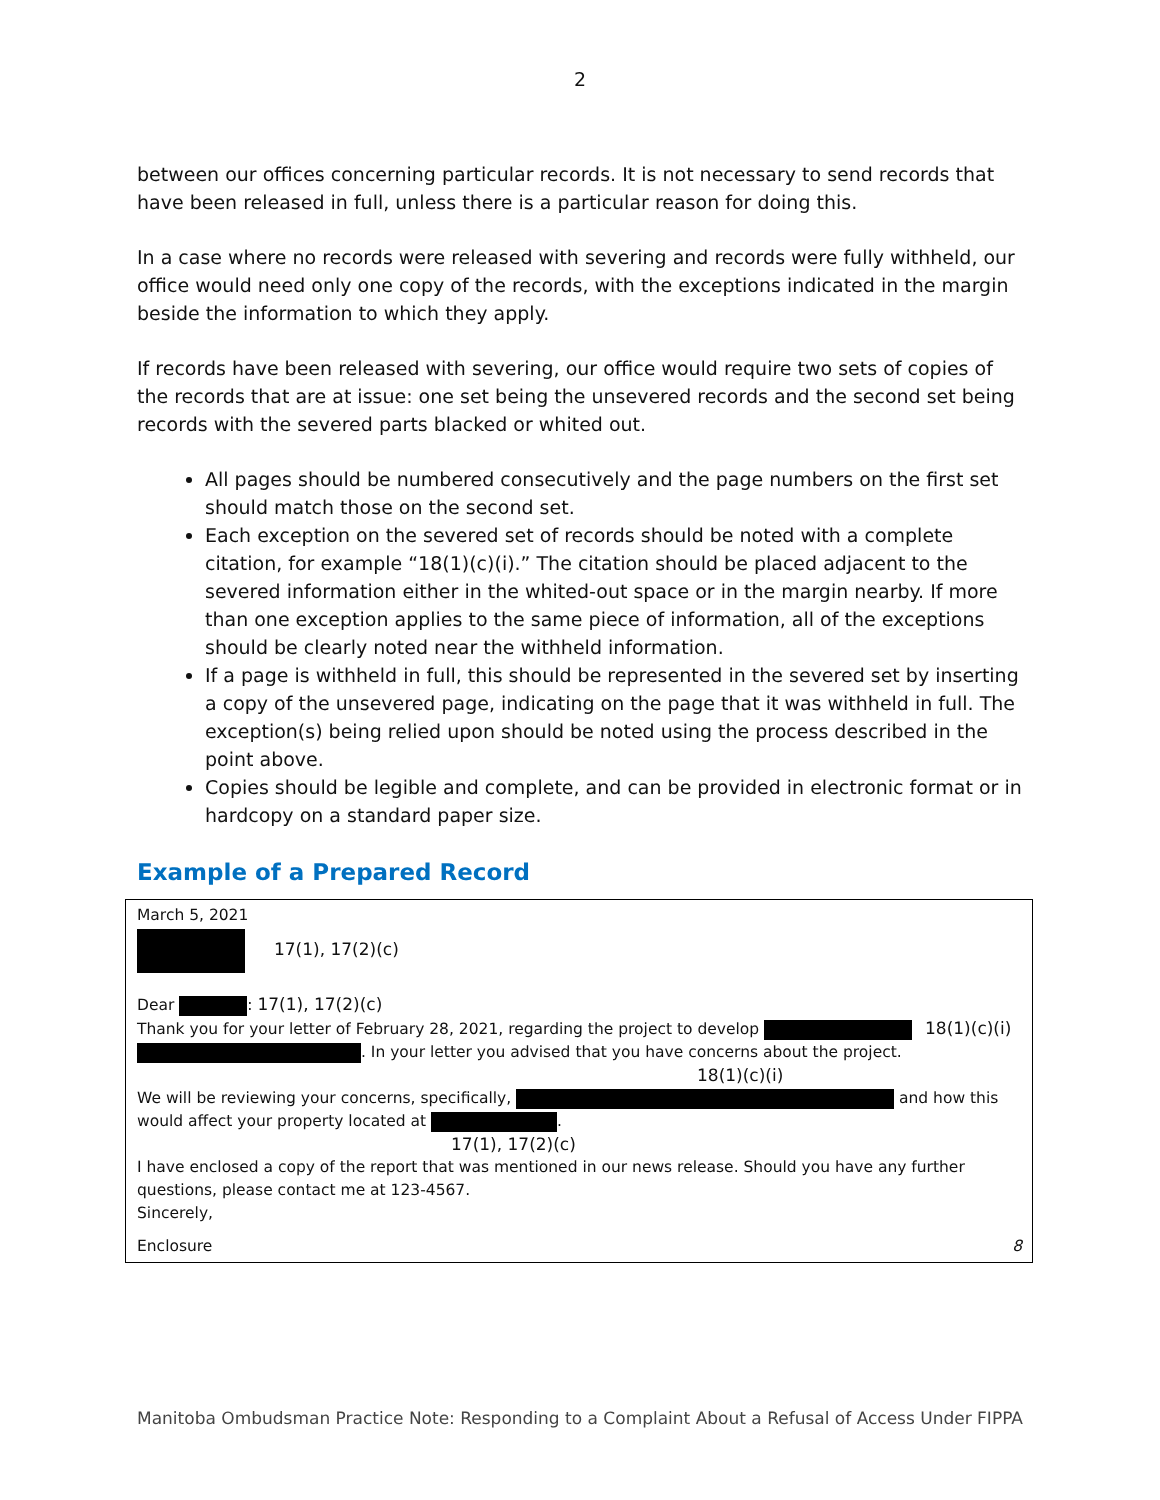2
between our offices concerning particular records. It is not necessary to send records that have been released in full, unless there is a particular reason for doing this.
In a case where no records were released with severing and records were fully withheld, our office would need only one copy of the records, with the exceptions indicated in the margin beside the information to which they apply.
If records have been released with severing, our office would require two sets of copies of the records that are at issue: one set being the unsevered records and the second set being records with the severed parts blacked or whited out.
All pages should be numbered consecutively and the page numbers on the first set should match those on the second set.
Each exception on the severed set of records should be noted with a complete citation, for example “18(1)(c)(i).” The citation should be placed adjacent to the severed information either in the whited-out space or in the margin nearby. If more than one exception applies to the same piece of information, all of the exceptions should be clearly noted near the withheld information.
If a page is withheld in full, this should be represented in the severed set by inserting a copy of the unsevered page, indicating on the page that it was withheld in full. The exception(s) being relied upon should be noted using the process described in the point above.
Copies should be legible and complete, and can be provided in electronic format or in hardcopy on a standard paper size.
Example of a Prepared Record
March 5, 2021
17(1), 17(2)(c)
Dear : 17(1), 17(2)(c)
Thank you for your letter of February 28, 2021, regarding the project to develop 18(1)(c)(i)
. In your letter you advised that you have concerns about the project.
18(1)(c)(i)
We will be reviewing your concerns, specifically, and how this
would affect your property located at .
17(1), 17(2)(c)
I have enclosed a copy of the report that was mentioned in our news release. Should you have any further questions, please contact me at 123-4567.
Sincerely,
Enclosure 8
Manitoba Ombudsman Practice Note: Responding to a Complaint About a Refusal of Access Under FIPPA